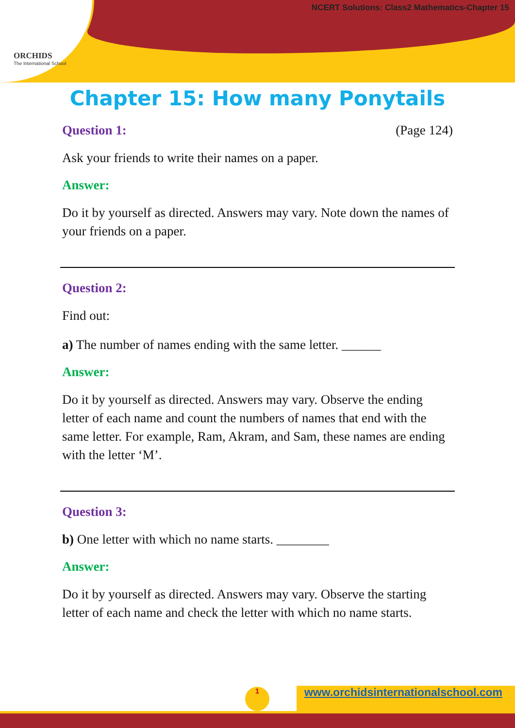ORCHIDS
The International School
NCERT Solutions: Class2 Mathematics-Chapter 15
Chapter 15: How many Ponytails
Question 1: (Page 124)
Ask your friends to write their names on a paper.
Answer:
Do it by yourself as directed. Answers may vary. Note down the names of your friends on a paper.
Question 2:
Find out:
a) The number of names ending with the same letter. ______
Answer:
Do it by yourself as directed. Answers may vary. Observe the ending letter of each name and count the numbers of names that end with the same letter. For example, Ram, Akram, and Sam, these names are ending with the letter ‘M’.
Question 3:
b) One letter with which no name starts. ________
Answer:
Do it by yourself as directed. Answers may vary. Observe the starting letter of each name and check the letter with which no name starts.
1
www.orchidsinternationalschool.com